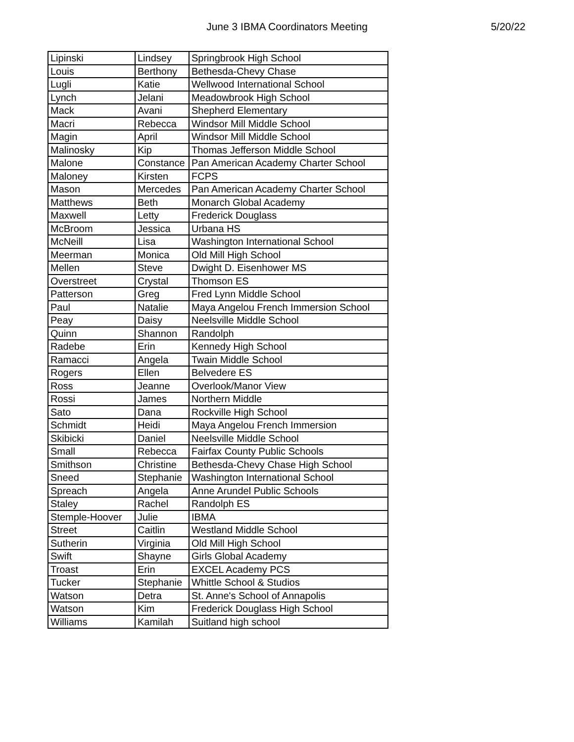June 3 IBMA Coordinators Meeting 5/20/22
| Lipinski | Lindsey | Springbrook High School |
| Louis | Berthony | Bethesda-Chevy Chase |
| Lugli | Katie | Wellwood International School |
| Lynch | Jelani | Meadowbrook High School |
| Mack | Avani | Shepherd Elementary |
| Macri | Rebecca | Windsor Mill Middle School |
| Magin | April | Windsor Mill Middle School |
| Malinosky | Kip | Thomas Jefferson Middle School |
| Malone | Constance | Pan American Academy Charter School |
| Maloney | Kirsten | FCPS |
| Mason | Mercedes | Pan American Academy Charter School |
| Matthews | Beth | Monarch Global Academy |
| Maxwell | Letty | Frederick Douglass |
| McBroom | Jessica | Urbana HS |
| McNeill | Lisa | Washington International School |
| Meerman | Monica | Old Mill High School |
| Mellen | Steve | Dwight D. Eisenhower MS |
| Overstreet | Crystal | Thomson ES |
| Patterson | Greg | Fred Lynn Middle School |
| Paul | Natalie | Maya Angelou French Immersion School |
| Peay | Daisy | Neelsville Middle School |
| Quinn | Shannon | Randolph |
| Radebe | Erin | Kennedy High School |
| Ramacci | Angela | Twain Middle School |
| Rogers | Ellen | Belvedere ES |
| Ross | Jeanne | Overlook/Manor View |
| Rossi | James | Northern Middle |
| Sato | Dana | Rockville High School |
| Schmidt | Heidi | Maya Angelou French Immersion |
| Skibicki | Daniel | Neelsville Middle School |
| Small | Rebecca | Fairfax County Public Schools |
| Smithson | Christine | Bethesda-Chevy Chase High School |
| Sneed | Stephanie | Washington International School |
| Spreach | Angela | Anne Arundel Public Schools |
| Staley | Rachel | Randolph ES |
| Stemple-Hoover | Julie | IBMA |
| Street | Caitlin | Westland Middle School |
| Sutherin | Virginia | Old Mill High School |
| Swift | Shayne | Girls Global Academy |
| Troast | Erin | EXCEL Academy PCS |
| Tucker | Stephanie | Whittle School & Studios |
| Watson | Detra | St. Anne's School of Annapolis |
| Watson | Kim | Frederick Douglass High School |
| Williams | Kamilah | Suitland high school |